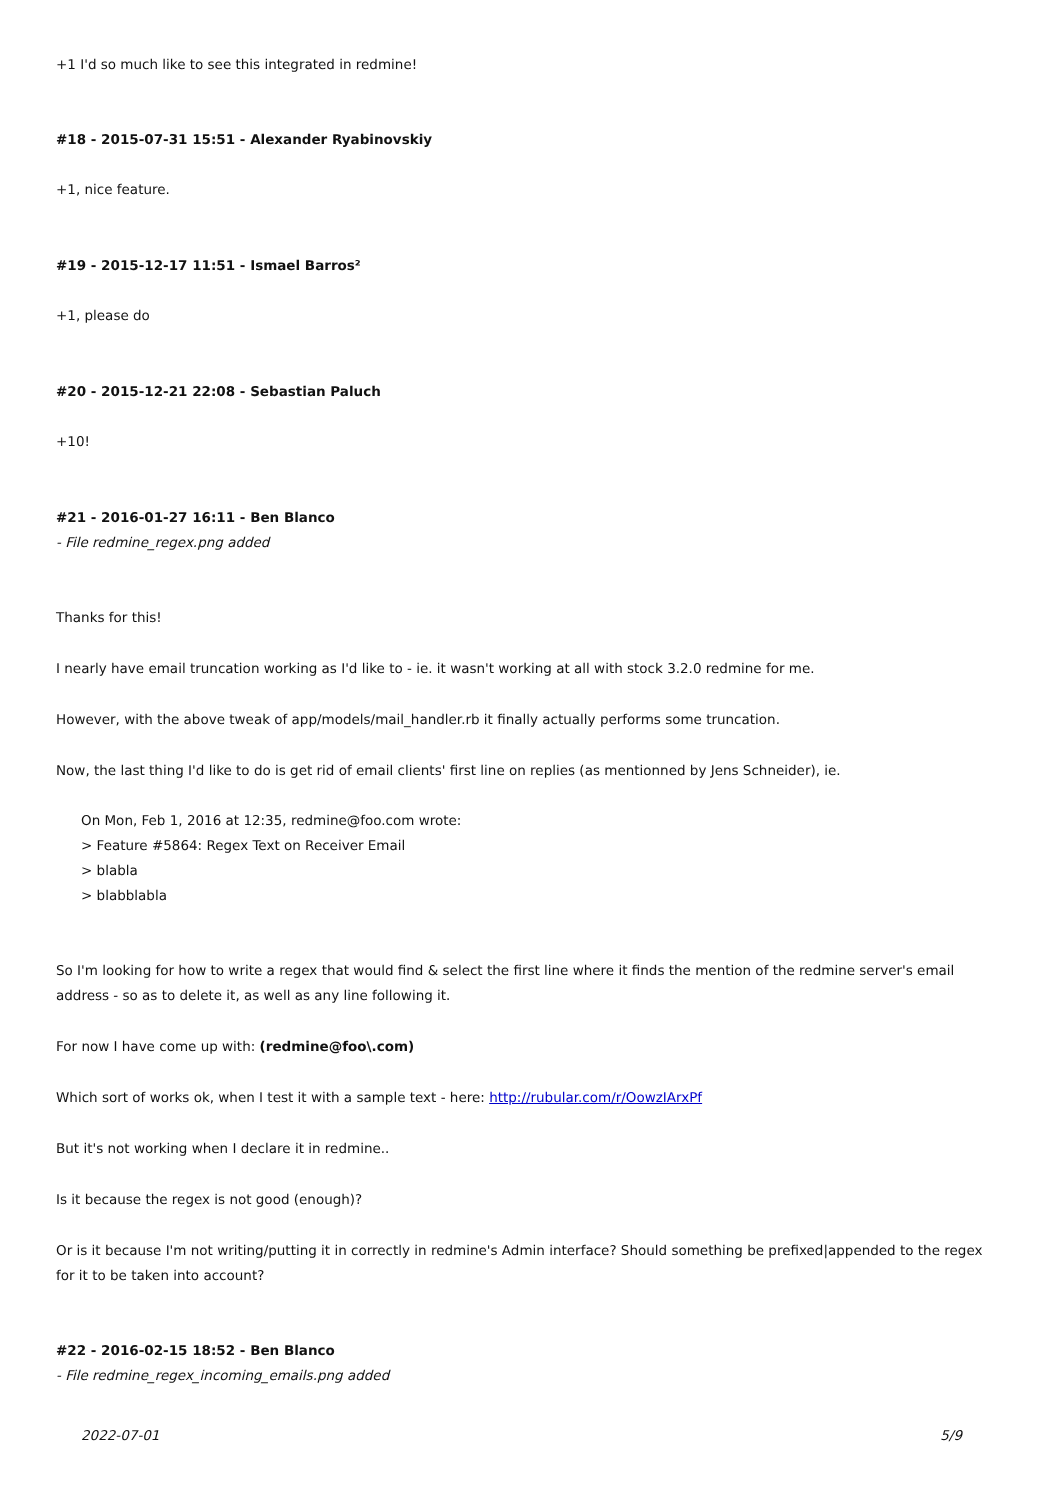+1 I'd so much like to see this integrated in redmine!
#18 - 2015-07-31 15:51 - Alexander Ryabinovskiy
+1, nice feature.
#19 - 2015-12-17 11:51 - Ismael Barros²
+1, please do
#20 - 2015-12-21 22:08 - Sebastian Paluch
+10!
#21 - 2016-01-27 16:11 - Ben Blanco
- File redmine_regex.png added
Thanks for this!
I nearly have email truncation working as I'd like to - ie. it wasn't working at all with stock 3.2.0 redmine for me.
However, with the above tweak of app/models/mail_handler.rb it finally actually performs some truncation.
Now, the last thing I'd like to do is get rid of email clients' first line on replies (as mentionned by Jens Schneider), ie.
On Mon, Feb 1, 2016 at 12:35, redmine@foo.com wrote:
> Feature #5864: Regex Text on Receiver Email
> blabla
> blabblabla
So I'm looking for how to write a regex that would find & select the first line where it finds the mention of the redmine server's email address - so as to delete it, as well as any line following it.
For now I have come up with: (redmine@foo\.com)
Which sort of works ok, when I test it with a sample text - here: http://rubular.com/r/OowzIArxPf
But it's not working when I declare it in redmine..
Is it because the regex is not good (enough)?
Or is it because I'm not writing/putting it in correctly in redmine's Admin interface? Should something be prefixed|appended to the regex for it to be taken into account?
#22 - 2016-02-15 18:52 - Ben Blanco
- File redmine_regex_incoming_emails.png added
2022-07-01 5/9